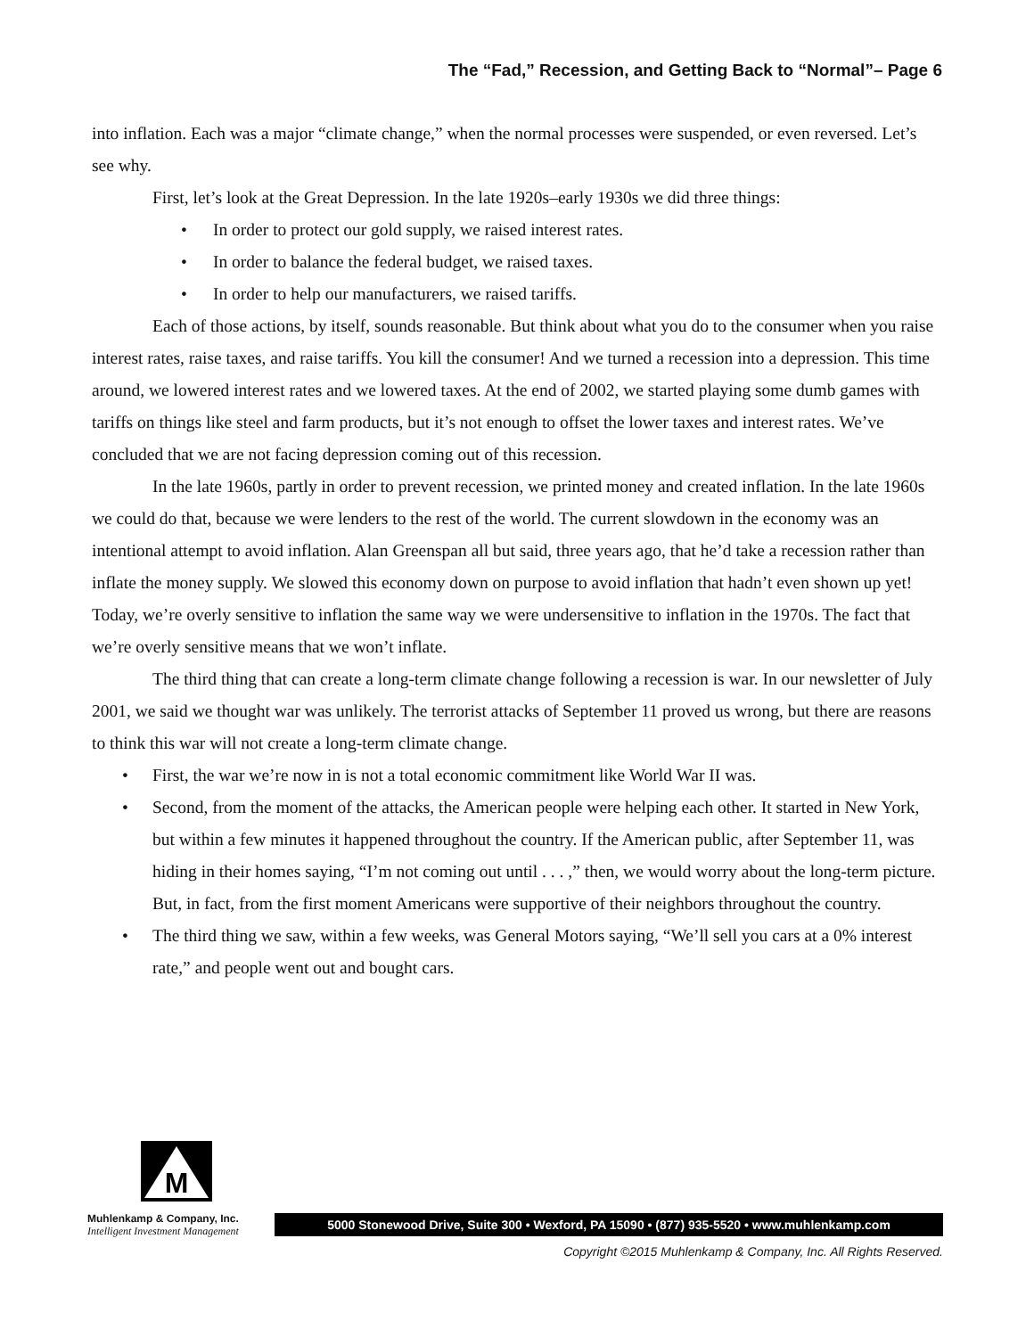The “Fad,” Recession, and Getting Back to “Normal”– Page 6
into inflation. Each was a major “climate change,” when the normal processes were suspended, or even reversed. Let’s see why.
First, let’s look at the Great Depression. In the late 1920s–early 1930s we did three things:
• In order to protect our gold supply, we raised interest rates.
• In order to balance the federal budget, we raised taxes.
• In order to help our manufacturers, we raised tariffs.
Each of those actions, by itself, sounds reasonable. But think about what you do to the consumer when you raise interest rates, raise taxes, and raise tariffs. You kill the consumer! And we turned a recession into a depression. This time around, we lowered interest rates and we lowered taxes. At the end of 2002, we started playing some dumb games with tariffs on things like steel and farm products, but it’s not enough to offset the lower taxes and interest rates. We’ve concluded that we are not facing depression coming out of this recession.
In the late 1960s, partly in order to prevent recession, we printed money and created inflation. In the late 1960s we could do that, because we were lenders to the rest of the world. The current slowdown in the economy was an intentional attempt to avoid inflation. Alan Greenspan all but said, three years ago, that he’d take a recession rather than inflate the money supply. We slowed this economy down on purpose to avoid inflation that hadn’t even shown up yet! Today, we’re overly sensitive to inflation the same way we were undersensitive to inflation in the 1970s. The fact that we’re overly sensitive means that we won’t inflate.
The third thing that can create a long-term climate change following a recession is war. In our newsletter of July 2001, we said we thought war was unlikely. The terrorist attacks of September 11 proved us wrong, but there are reasons to think this war will not create a long-term climate change.
• First, the war we’re now in is not a total economic commitment like World War II was.
• Second, from the moment of the attacks, the American people were helping each other. It started in New York, but within a few minutes it happened throughout the country. If the American public, after September 11, was hiding in their homes saying, “I’m not coming out until . . . ,” then, we would worry about the long-term picture. But, in fact, from the first moment Americans were supportive of their neighbors throughout the country.
• The third thing we saw, within a few weeks, was General Motors saying, “We’ll sell you cars at a 0% interest rate,” and people went out and bought cars.
M
Muhlenkamp & Company, Inc.
Intelligent Investment Management
5000 Stonewood Drive, Suite 300 • Wexford, PA 15090 • (877) 935-5520 • www.muhlenkamp.com
Copyright ©2015 Muhlenkamp & Company, Inc. All Rights Reserved.